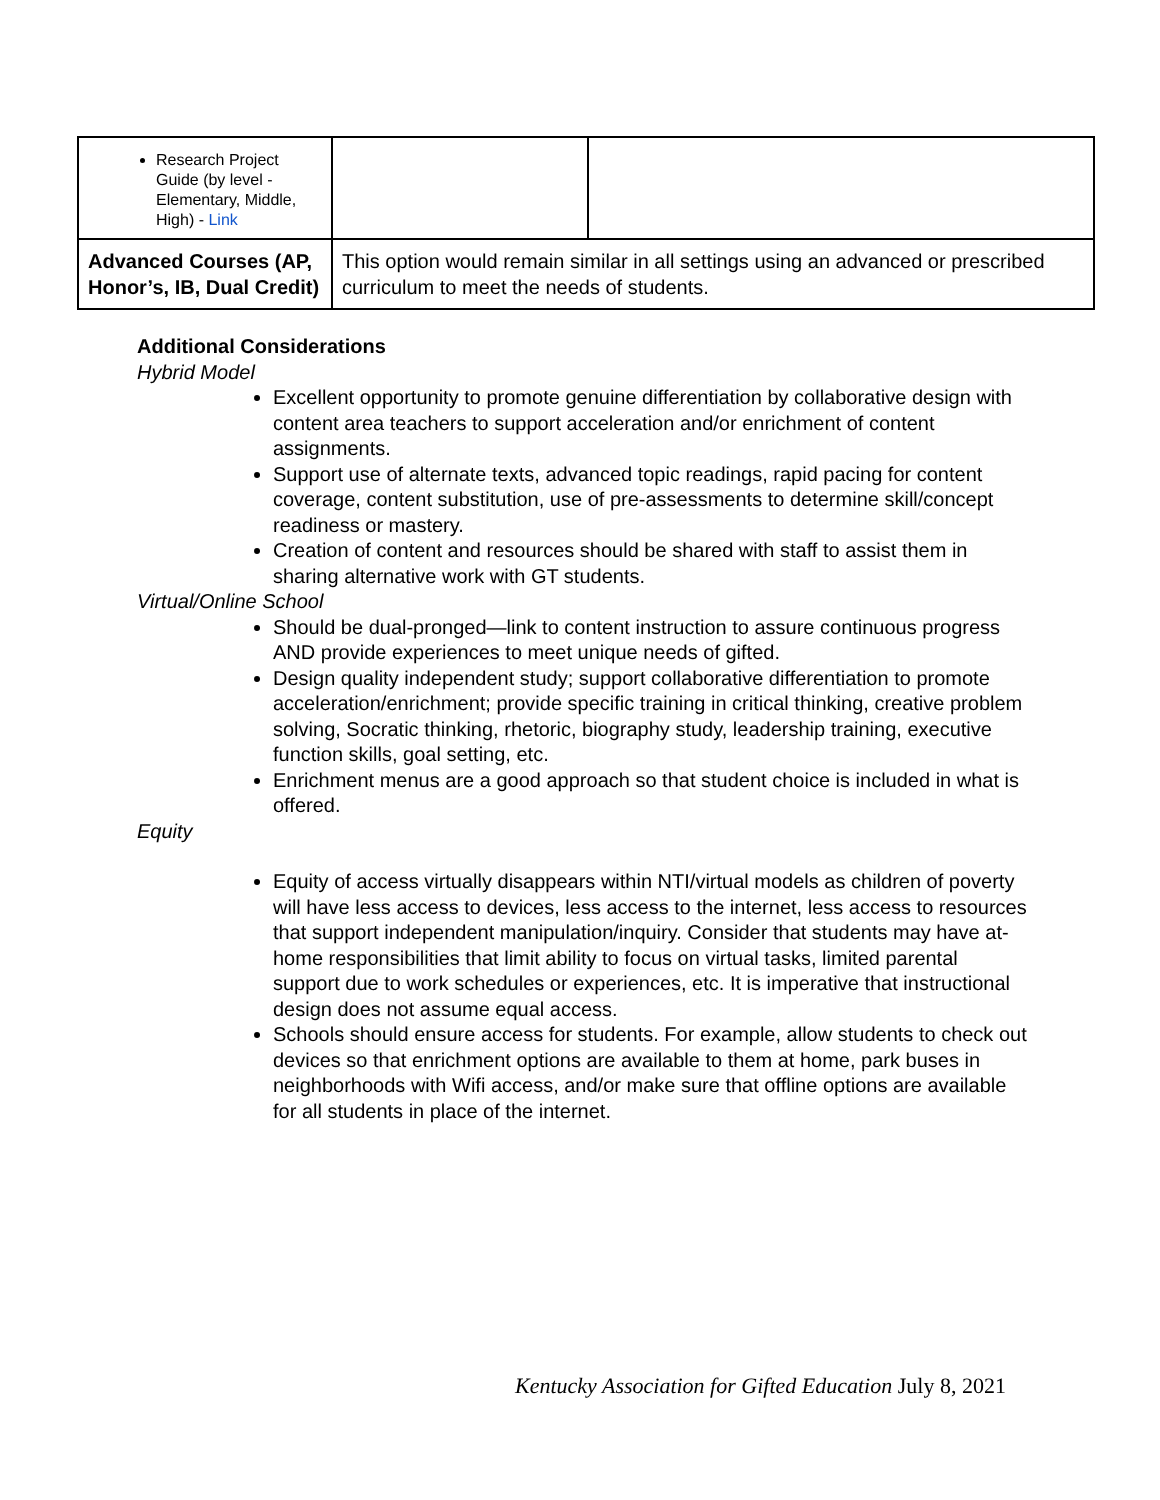| Research Project Guide (by level - Elementary, Middle, High) - Link | | |
| Advanced Courses (AP, Honor’s, IB, Dual Credit) | This option would remain similar in all settings using an advanced or prescribed curriculum to meet the needs of students. | |
Additional Considerations
Hybrid Model
Excellent opportunity to promote genuine differentiation by collaborative design with content area teachers to support acceleration and/or enrichment of content assignments.
Support use of alternate texts, advanced topic readings, rapid pacing for content coverage, content substitution, use of pre-assessments to determine skill/concept readiness or mastery.
Creation of content and resources should be shared with staff to assist them in sharing alternative work with GT students.
Virtual/Online School
Should be dual-pronged—link to content instruction to assure continuous progress AND provide experiences to meet unique needs of gifted.
Design quality independent study; support collaborative differentiation to promote acceleration/enrichment; provide specific training in critical thinking, creative problem solving, Socratic thinking, rhetoric, biography study, leadership training, executive function skills, goal setting, etc.
Enrichment menus are a good approach so that student choice is included in what is offered.
Equity
Equity of access virtually disappears within NTI/virtual models as children of poverty will have less access to devices, less access to the internet, less access to resources that support independent manipulation/inquiry. Consider that students may have at-home responsibilities that limit ability to focus on virtual tasks, limited parental support due to work schedules or experiences, etc. It is imperative that instructional design does not assume equal access.
Schools should ensure access for students. For example, allow students to check out devices so that enrichment options are available to them at home, park buses in neighborhoods with Wifi access, and/or make sure that offline options are available for all students in place of the internet.
Kentucky Association for Gifted Education July 8, 2021